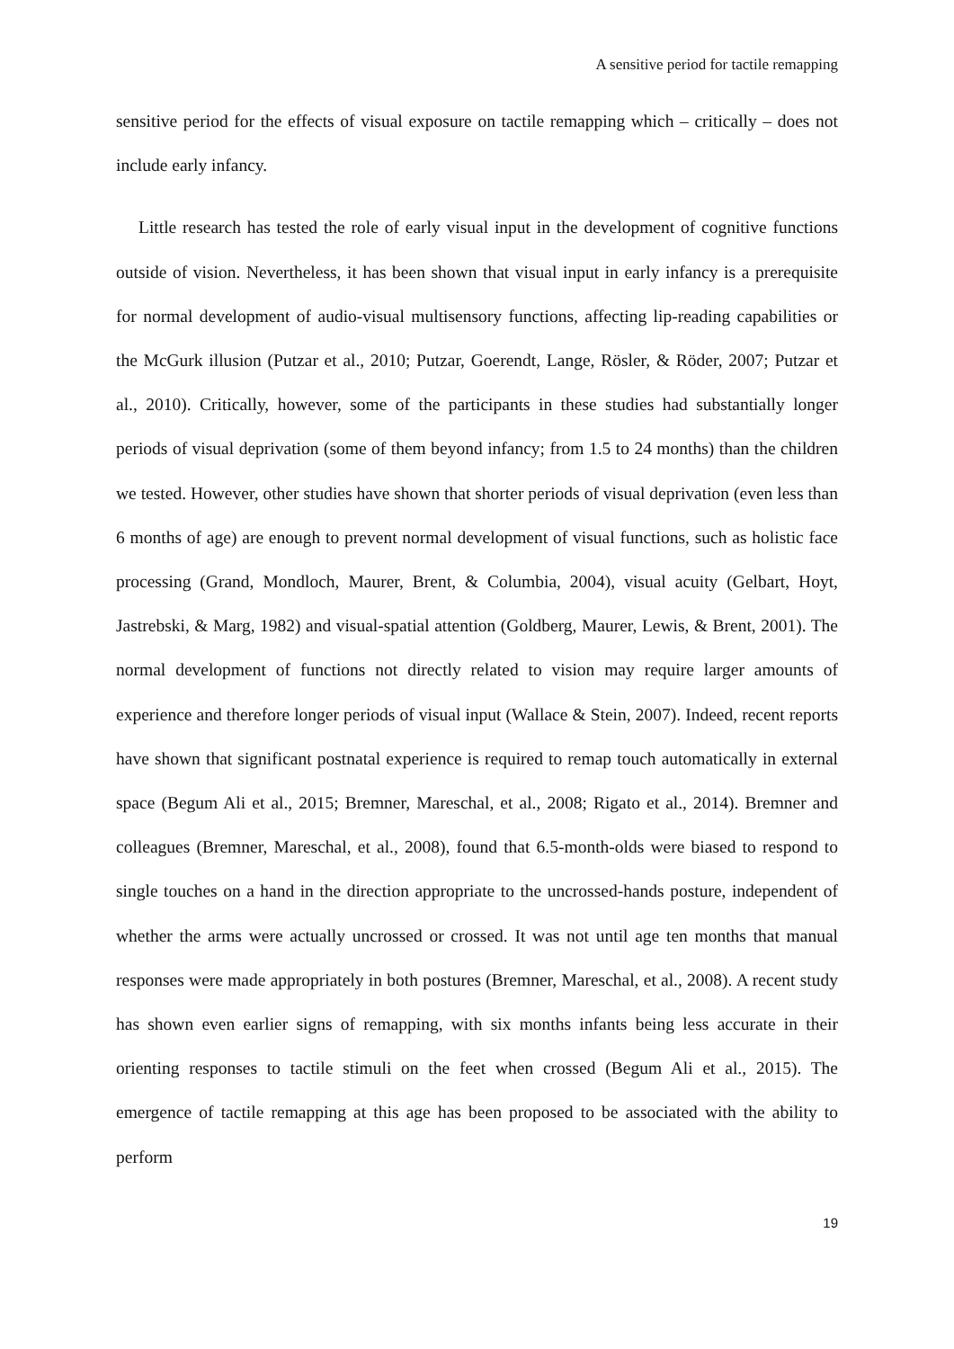A sensitive period for tactile remapping
sensitive period for the effects of visual exposure on tactile remapping which – critically – does not include early infancy.
Little research has tested the role of early visual input in the development of cognitive functions outside of vision. Nevertheless, it has been shown that visual input in early infancy is a prerequisite for normal development of audio-visual multisensory functions, affecting lip-reading capabilities or the McGurk illusion (Putzar et al., 2010; Putzar, Goerendt, Lange, Rösler, & Röder, 2007; Putzar et al., 2010). Critically, however, some of the participants in these studies had substantially longer periods of visual deprivation (some of them beyond infancy; from 1.5 to 24 months) than the children we tested. However, other studies have shown that shorter periods of visual deprivation (even less than 6 months of age) are enough to prevent normal development of visual functions, such as holistic face processing (Grand, Mondloch, Maurer, Brent, & Columbia, 2004), visual acuity (Gelbart, Hoyt, Jastrebski, & Marg, 1982) and visual-spatial attention (Goldberg, Maurer, Lewis, & Brent, 2001). The normal development of functions not directly related to vision may require larger amounts of experience and therefore longer periods of visual input (Wallace & Stein, 2007). Indeed, recent reports have shown that significant postnatal experience is required to remap touch automatically in external space (Begum Ali et al., 2015; Bremner, Mareschal, et al., 2008; Rigato et al., 2014). Bremner and colleagues (Bremner, Mareschal, et al., 2008), found that 6.5-month-olds were biased to respond to single touches on a hand in the direction appropriate to the uncrossed-hands posture, independent of whether the arms were actually uncrossed or crossed. It was not until age ten months that manual responses were made appropriately in both postures (Bremner, Mareschal, et al., 2008). A recent study has shown even earlier signs of remapping, with six months infants being less accurate in their orienting responses to tactile stimuli on the feet when crossed (Begum Ali et al., 2015). The emergence of tactile remapping at this age has been proposed to be associated with the ability to perform
19